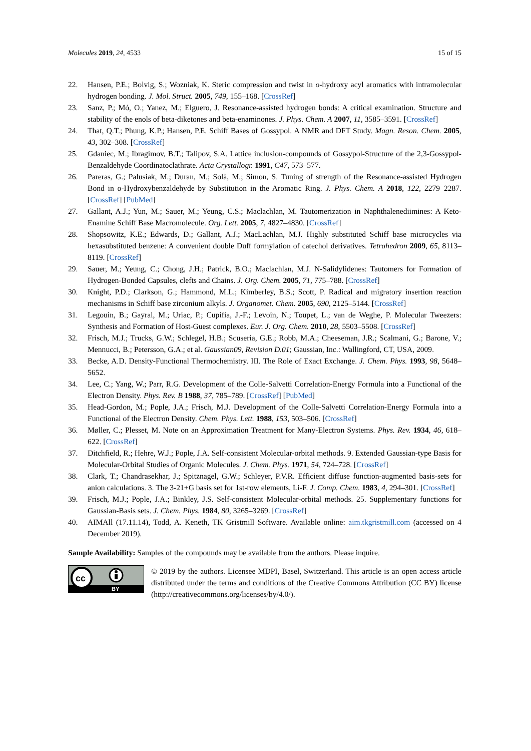Molecules 2019, 24, 4533 15 of 15
22. Hansen, P.E.; Bolvig, S.; Wozniak, K. Steric compression and twist in o-hydroxy acyl aromatics with intramolecular hydrogen bonding. J. Mol. Struct. 2005, 749, 155–168. [CrossRef]
23. Sanz, P.; Mó, O.; Yanez, M.; Elguero, J. Resonance-assisted hydrogen bonds: A critical examination. Structure and stability of the enols of beta-diketones and beta-enaminones. J. Phys. Chem. A 2007, 11, 3585–3591. [CrossRef]
24. That, Q.T.; Phung, K.P.; Hansen, P.E. Schiff Bases of Gossypol. A NMR and DFT Study. Magn. Reson. Chem. 2005, 43, 302–308. [CrossRef]
25. Gdaniec, M.; Ibragimov, B.T.; Talipov, S.A. Lattice inclusion-compounds of Gossypol-Structure of the 2,3-Gossypol-Benzaldehyde Coordinatoclathrate. Acta Crystallogr. 1991, C47, 573–577.
26. Pareras, G.; Palusiak, M.; Duran, M.; Solà, M.; Simon, S. Tuning of strength of the Resonance-assisted Hydrogen Bond in o-Hydroxybenzaldehyde by Substitution in the Aromatic Ring. J. Phys. Chem. A 2018, 122, 2279–2287. [CrossRef] [PubMed]
27. Gallant, A.J.; Yun, M.; Sauer, M.; Yeung, C.S.; Maclachlan, M. Tautomerization in Naphthalenediimines: A Keto-Enamine Schiff Base Macromolecule. Org. Lett. 2005, 7, 4827–4830. [CrossRef]
28. Shopsowitz, K.E.; Edwards, D.; Gallant, A.J.; MacLachlan, M.J. Highly substituted Schiff base microcycles via hexasubstituted benzene: A convenient double Duff formylation of catechol derivatives. Tetrahedron 2009, 65, 8113–8119. [CrossRef]
29. Sauer, M.; Yeung, C.; Chong, J.H.; Patrick, B.O.; Maclachlan, M.J. N-Salidylidenes: Tautomers for Formation of Hydrogen-Bonded Capsules, clefts and Chains. J. Org. Chem. 2005, 71, 775–788. [CrossRef]
30. Knight, P.D.; Clarkson, G.; Hammond, M.L.; Kimberley, B.S.; Scott, P. Radical and migratory insertion reaction mechanisms in Schiff base zirconium alkyls. J. Organomet. Chem. 2005, 690, 2125–5144. [CrossRef]
31. Legouin, B.; Gayral, M.; Uriac, P.; Cupifia, J.-F.; Levoin, N.; Toupet, L.; van de Weghe, P. Molecular Tweezers: Synthesis and Formation of Host-Guest complexes. Eur. J. Org. Chem. 2010, 28, 5503–5508. [CrossRef]
32. Frisch, M.J.; Trucks, G.W.; Schlegel, H.B.; Scuseria, G.E.; Robb, M.A.; Cheeseman, J.R.; Scalmani, G.; Barone, V.; Mennucci, B.; Petersson, G.A.; et al. Gaussian09, Revision D.01; Gaussian, Inc.: Wallingford, CT, USA, 2009.
33. Becke, A.D. Density-Functional Thermochemistry. III. The Role of Exact Exchange. J. Chem. Phys. 1993, 98, 5648–5652.
34. Lee, C.; Yang, W.; Parr, R.G. Development of the Colle-Salvetti Correlation-Energy Formula into a Functional of the Electron Density. Phys. Rev. B 1988, 37, 785–789. [CrossRef] [PubMed]
35. Head-Gordon, M.; Pople, J.A.; Frisch, M.J. Development of the Colle-Salvetti Correlation-Energy Formula into a Functional of the Electron Density. Chem. Phys. Lett. 1988, 153, 503–506. [CrossRef]
36. Møller, C.; Plesset, M. Note on an Approximation Treatment for Many-Electron Systems. Phys. Rev. 1934, 46, 618–622. [CrossRef]
37. Ditchfield, R.; Hehre, W.J.; Pople, J.A. Self-consistent Molecular-orbital methods. 9. Extended Gaussian-type Basis for Molecular-Orbital Studies of Organic Molecules. J. Chem. Phys. 1971, 54, 724–728. [CrossRef]
38. Clark, T.; Chandrasekhar, J.; Spitznagel, G.W.; Schleyer, P.V.R. Efficient diffuse function-augmented basis-sets for anion calculations. 3. The 3-21+G basis set for 1st-row elements, Li-F. J. Comp. Chem. 1983, 4, 294–301. [CrossRef]
39. Frisch, M.J.; Pople, J.A.; Binkley, J.S. Self-consistent Molecular-orbital methods. 25. Supplementary functions for Gaussian-Basis sets. J. Chem. Phys. 1984, 80, 3265–3269. [CrossRef]
40. AIMAll (17.11.14), Todd, A. Keneth, TK Gristmill Software. Available online: aim.tkgristmill.com (accessed on 4 December 2019).
Sample Availability: Samples of the compounds may be available from the authors. Please inquire.
cc
BY
© 2019 by the authors. Licensee MDPI, Basel, Switzerland. This article is an open access article distributed under the terms and conditions of the Creative Commons Attribution (CC BY) license (http://creativecommons.org/licenses/by/4.0/).